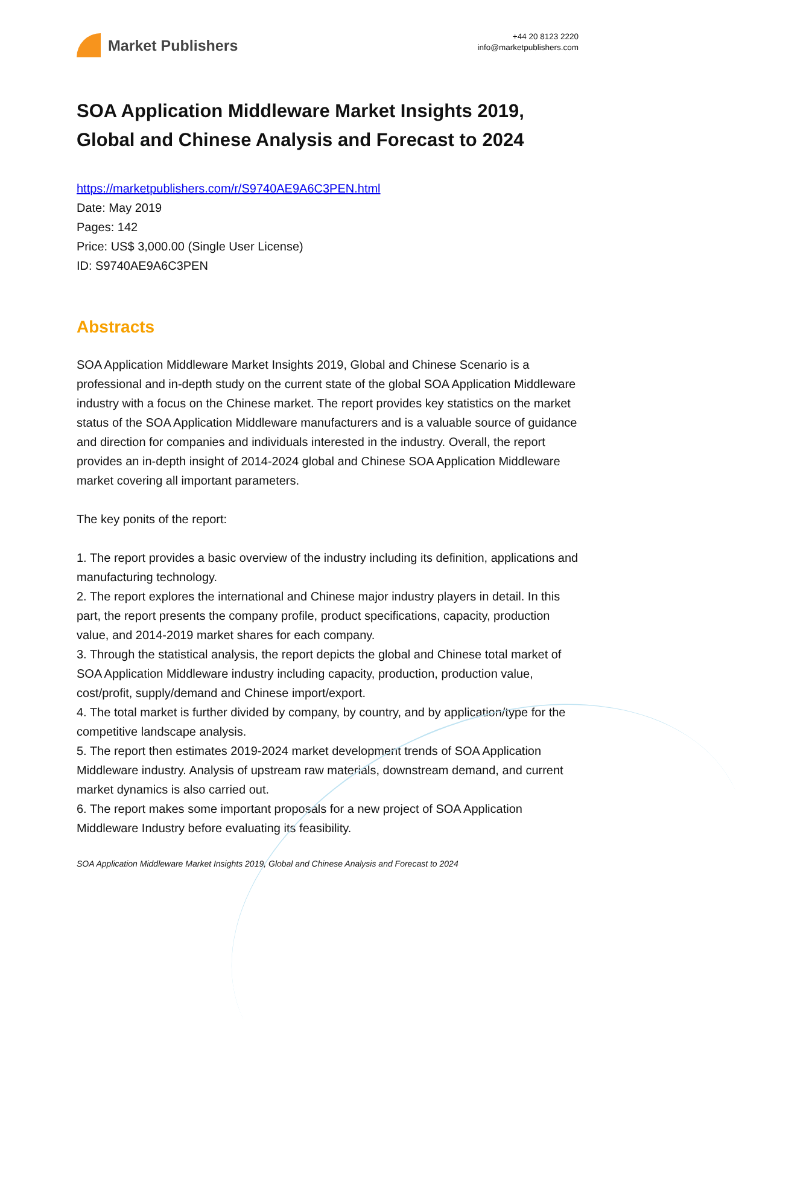Market Publishers
+44 20 8123 2220
info@marketpublishers.com
SOA Application Middleware Market Insights 2019, Global and Chinese Analysis and Forecast to 2024
https://marketpublishers.com/r/S9740AE9A6C3PEN.html
Date: May 2019
Pages: 142
Price: US$ 3,000.00 (Single User License)
ID: S9740AE9A6C3PEN
Abstracts
SOA Application Middleware Market Insights 2019, Global and Chinese Scenario is a professional and in-depth study on the current state of the global SOA Application Middleware industry with a focus on the Chinese market. The report provides key statistics on the market status of the SOA Application Middleware manufacturers and is a valuable source of guidance and direction for companies and individuals interested in the industry. Overall, the report provides an in-depth insight of 2014-2024 global and Chinese SOA Application Middleware market covering all important parameters.
The key ponits of the report:
1. The report provides a basic overview of the industry including its definition, applications and manufacturing technology.
2. The report explores the international and Chinese major industry players in detail. In this part, the report presents the company profile, product specifications, capacity, production value, and 2014-2019 market shares for each company.
3. Through the statistical analysis, the report depicts the global and Chinese total market of SOA Application Middleware industry including capacity, production, production value, cost/profit, supply/demand and Chinese import/export.
4. The total market is further divided by company, by country, and by application/type for the competitive landscape analysis.
5. The report then estimates 2019-2024 market development trends of SOA Application Middleware industry. Analysis of upstream raw materials, downstream demand, and current market dynamics is also carried out.
6. The report makes some important proposals for a new project of SOA Application Middleware Industry before evaluating its feasibility.
SOA Application Middleware Market Insights 2019, Global and Chinese Analysis and Forecast to 2024